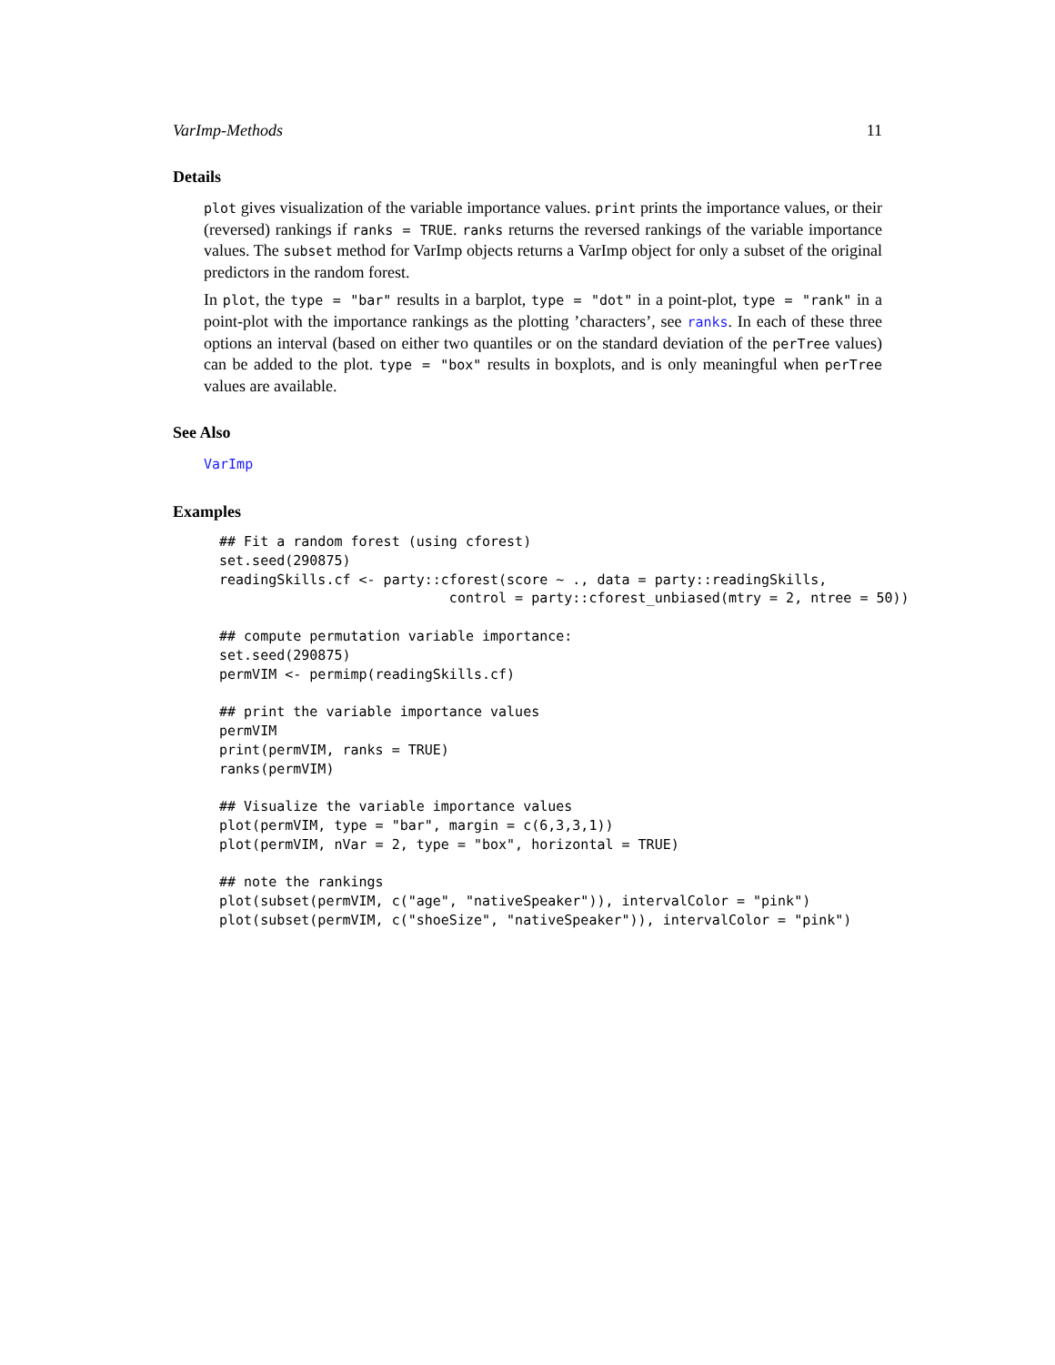VarImp-Methods 11
Details
plot gives visualization of the variable importance values. print prints the importance values, or their (reversed) rankings if ranks = TRUE. ranks returns the reversed rankings of the variable importance values. The subset method for VarImp objects returns a VarImp object for only a subset of the original predictors in the random forest.
In plot, the type = "bar" results in a barplot, type = "dot" in a point-plot, type = "rank" in a point-plot with the importance rankings as the plotting ’characters’, see ranks. In each of these three options an interval (based on either two quantiles or on the standard deviation of the perTree values) can be added to the plot. type = "box" results in boxplots, and is only meaningful when perTree values are available.
See Also
VarImp
Examples
## Fit a random forest (using cforest)
set.seed(290875)
readingSkills.cf <- party::cforest(score ~ ., data = party::readingSkills,
                            control = party::cforest_unbiased(mtry = 2, ntree = 50))

## compute permutation variable importance:
set.seed(290875)
permVIM <- permimp(readingSkills.cf)

## print the variable importance values
permVIM
print(permVIM, ranks = TRUE)
ranks(permVIM)

## Visualize the variable importance values
plot(permVIM, type = "bar", margin = c(6,3,3,1))
plot(permVIM, nVar = 2, type = "box", horizontal = TRUE)

## note the rankings
plot(subset(permVIM, c("age", "nativeSpeaker")), intervalColor = "pink")
plot(subset(permVIM, c("shoeSize", "nativeSpeaker")), intervalColor = "pink")